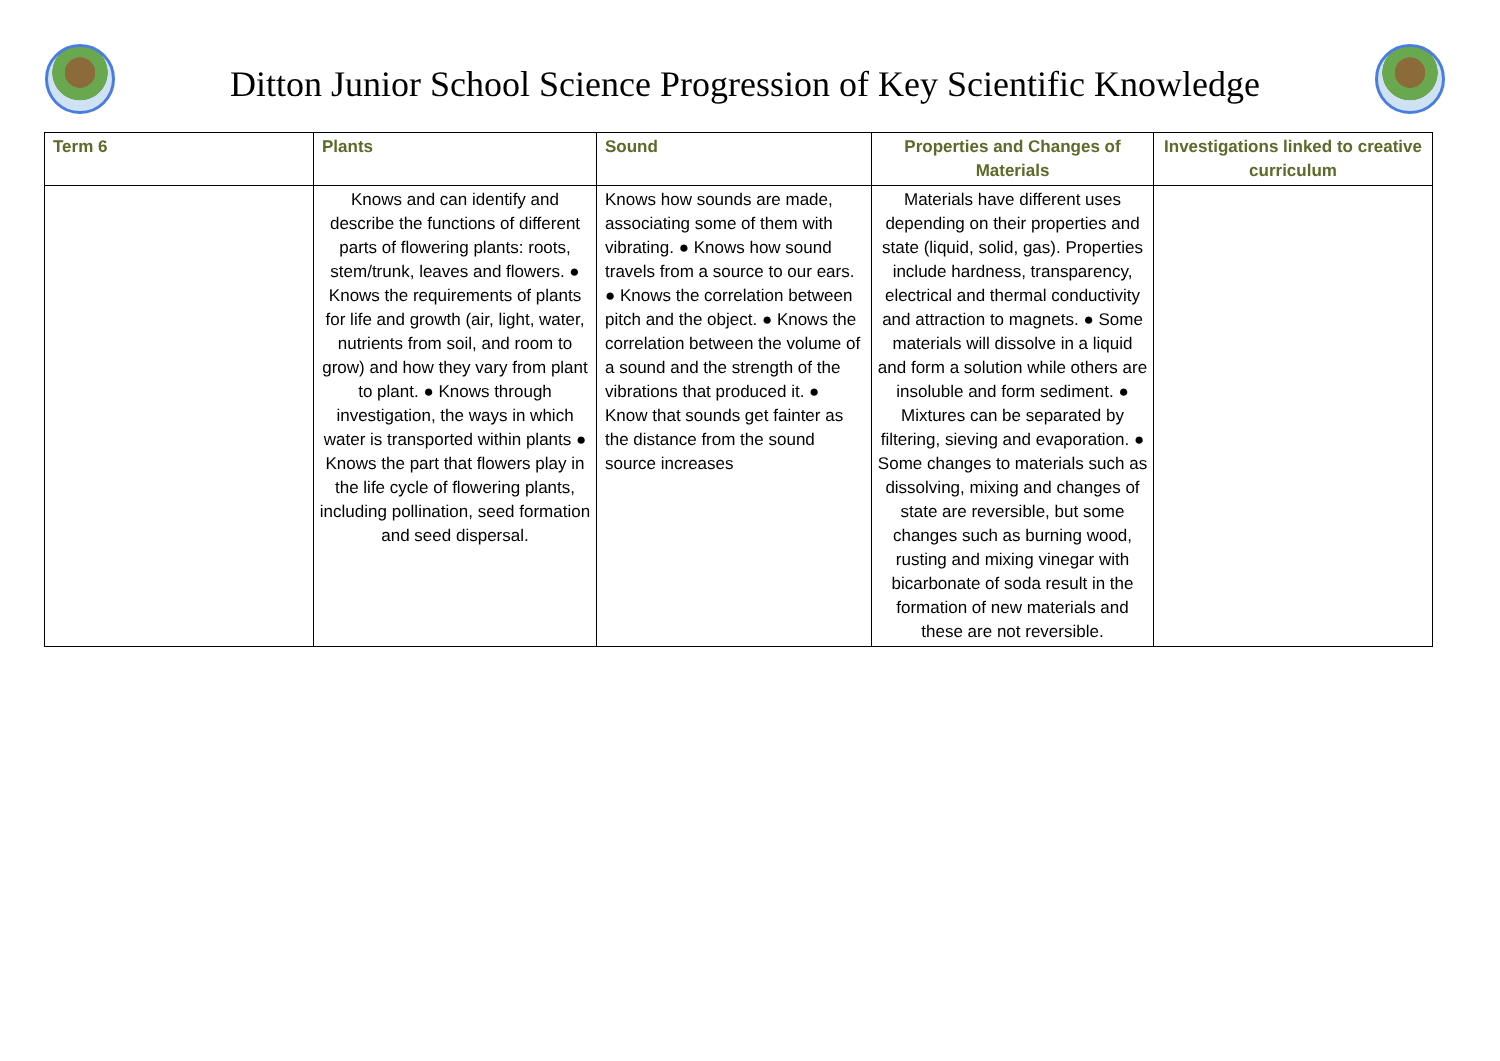Ditton Junior School Science Progression of Key Scientific Knowledge
| Term 6 | Plants | Sound | Properties and Changes of Materials | Investigations linked to creative curriculum |
| --- | --- | --- | --- | --- |
| | Knows and can identify and describe the functions of different parts of flowering plants: roots, stem/trunk, leaves and flowers. ● Knows the requirements of plants for life and growth (air, light, water, nutrients from soil, and room to grow) and how they vary from plant to plant. ● Knows through investigation, the ways in which water is transported within plants ● Knows the part that flowers play in the life cycle of flowering plants, including pollination, seed formation and seed dispersal. | Knows how sounds are made, associating some of them with vibrating. ● Knows how sound travels from a source to our ears. ● Knows the correlation between pitch and the object. ● Knows the correlation between the volume of a sound and the strength of the vibrations that produced it. ● Know that sounds get fainter as the distance from the sound source increases | Materials have different uses depending on their properties and state (liquid, solid, gas). Properties include hardness, transparency, electrical and thermal conductivity and attraction to magnets. ● Some materials will dissolve in a liquid and form a solution while others are insoluble and form sediment. ● Mixtures can be separated by filtering, sieving and evaporation. ● Some changes to materials such as dissolving, mixing and changes of state are reversible, but some changes such as burning wood, rusting and mixing vinegar with bicarbonate of soda result in the formation of new materials and these are not reversible. | |